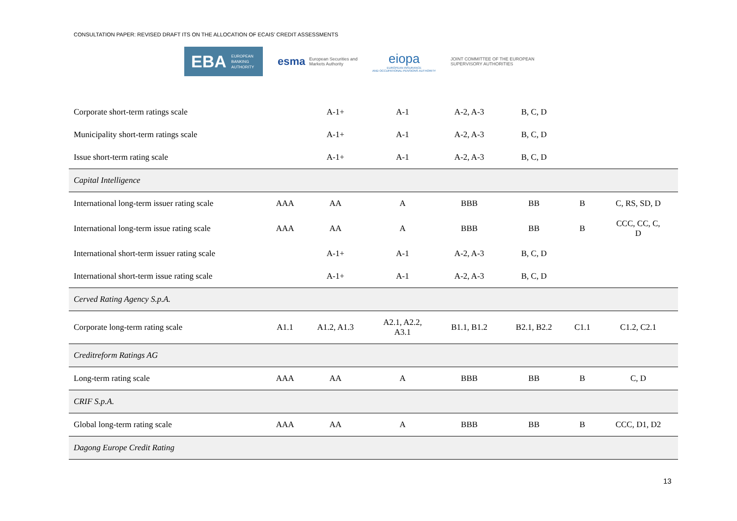CONSULTATION PAPER: REVISED DRAFT ITS ON THE ALLOCATION OF ECAIS’ CREDIT ASSESSMENTS
EBA EUROPEAN
BANKING
AUTHORITY
esma European Securities and
Markets Authority
eiopa
EUROPEAN INSURANCE
AND OCCUPATIONAL PENSIONS AUTHORITY
JOINT COMMITTEE OF THE EUROPEAN SUPERVISORY AUTHORITIES
| Corporate short-term ratings scale | | A-1+ | A-1 | A-2, A-3 | B, C, D | | |
| Municipality short-term ratings scale | | A-1+ | A-1 | A-2, A-3 | B, C, D | | |
| Issue short-term rating scale | | A-1+ | A-1 | A-2, A-3 | B, C, D | | |
| Capital Intelligence | | | | | | | |
| International long-term issuer rating scale | AAA | AA | A | BBB | BB | B | C, RS, SD, D |
| International long-term issue rating scale | AAA | AA | A | BBB | BB | B | CCC, CC, C, D |
| International short-term issuer rating scale | | A-1+ | A-1 | A-2, A-3 | B, C, D | | |
| International short-term issue rating scale | | A-1+ | A-1 | A-2, A-3 | B, C, D | | |
| Cerved Rating Agency S.p.A. | | | | | | | |
| Corporate long-term rating scale | A1.1 | A1.2, A1.3 | A2.1, A2.2, A3.1 | B1.1, B1.2 | B2.1, B2.2 | C1.1 | C1.2, C2.1 |
| Creditreform Ratings AG | | | | | | | |
| Long-term rating scale | AAA | AA | A | BBB | BB | B | C, D |
| CRIF S.p.A. | | | | | | | |
| Global long-term rating scale | AAA | AA | A | BBB | BB | B | CCC, D1, D2 |
| Dagong Europe Credit Rating | | | | | | | |
13